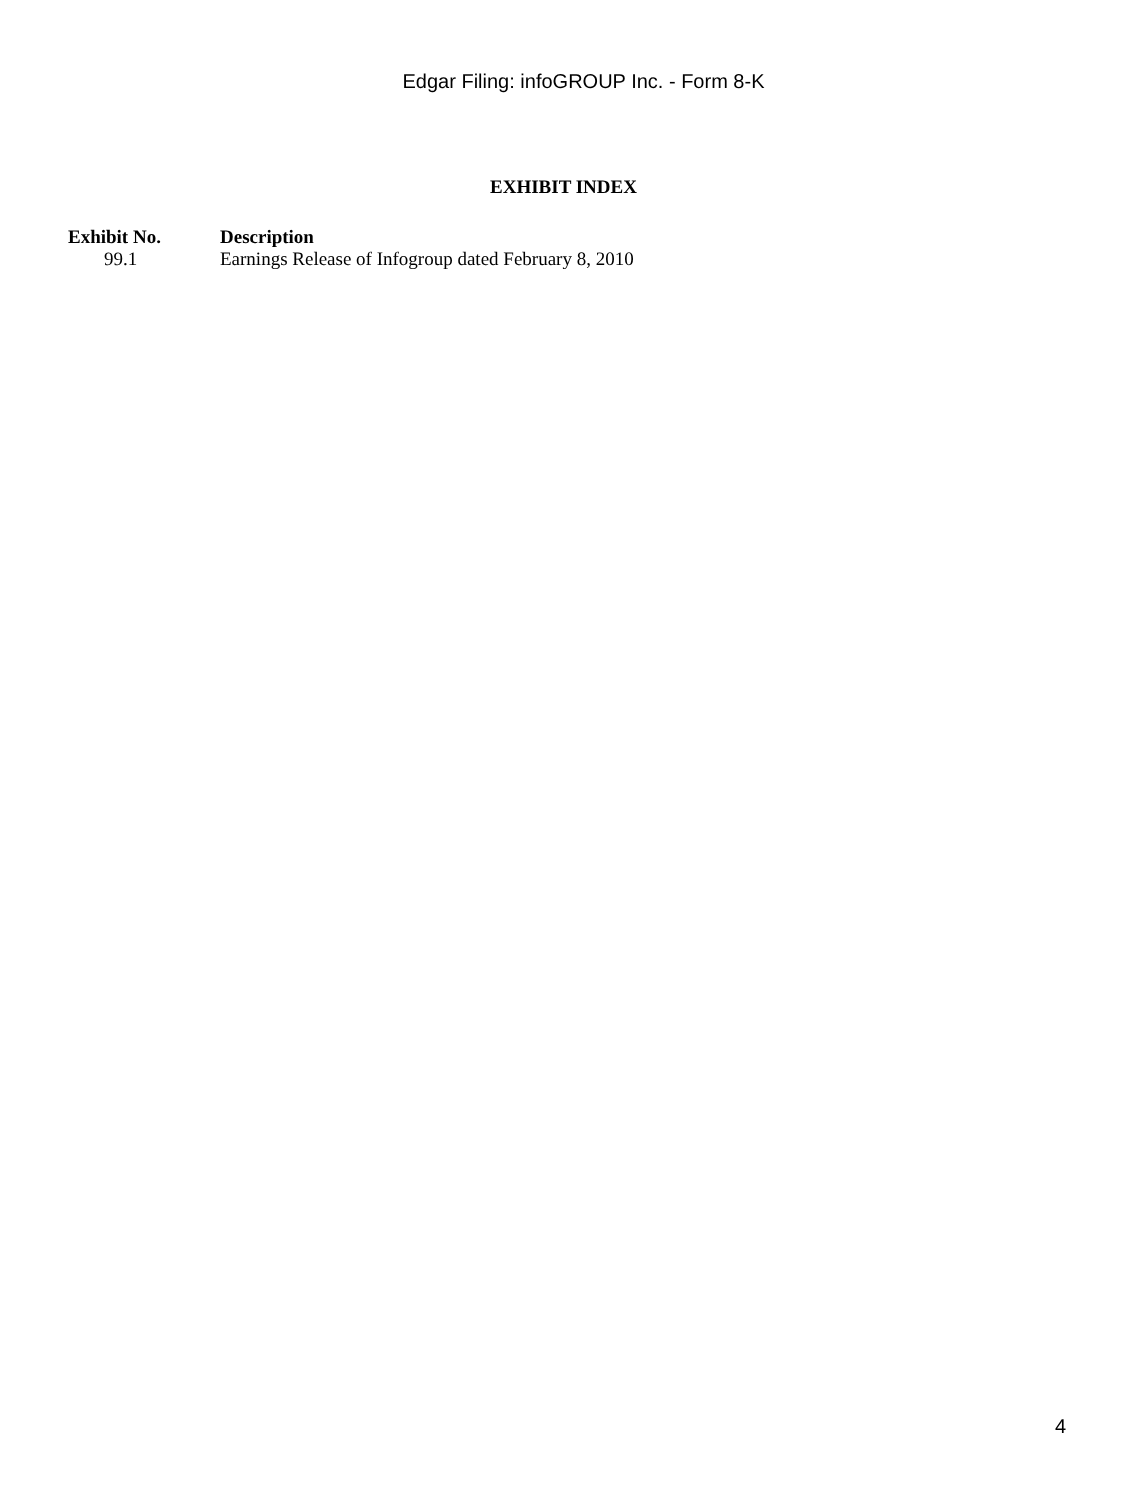Edgar Filing: infoGROUP Inc. - Form 8-K
EXHIBIT INDEX
| Exhibit No. | Description |
| --- | --- |
| 99.1 | Earnings Release of Infogroup dated February 8, 2010 |
4